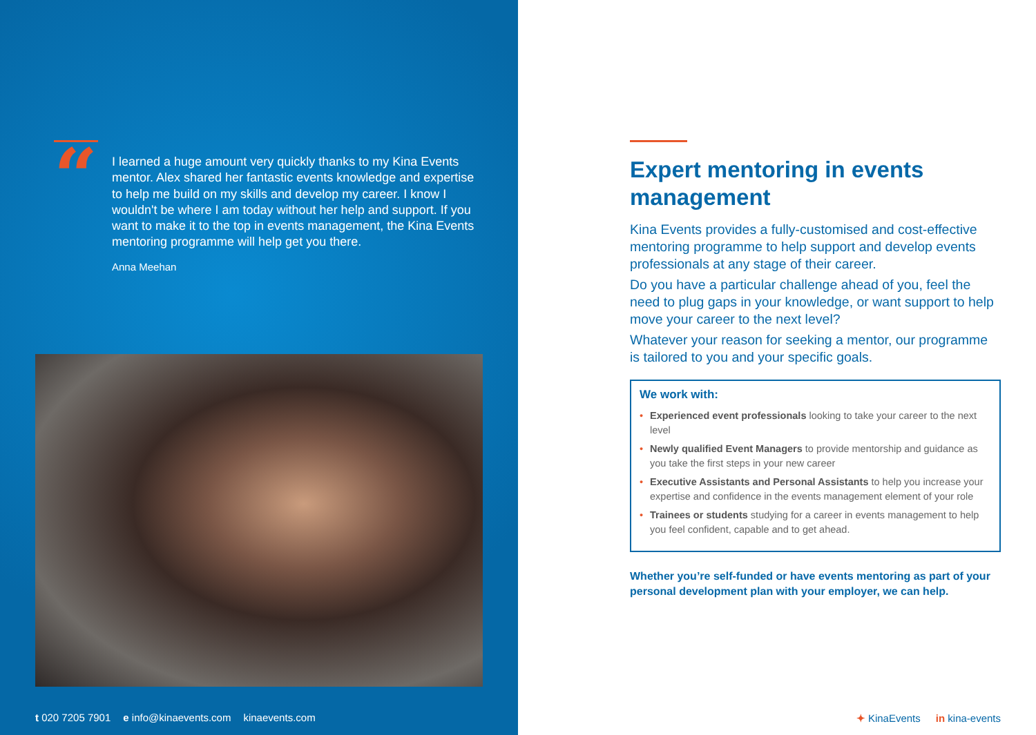“
I learned a huge amount very quickly thanks to my Kina Events mentor. Alex shared her fantastic events knowledge and expertise to help me build on my skills and develop my career. I know I wouldn't be where I am today without her help and support. If you want to make it to the top in events management, the Kina Events mentoring programme will help get you there.
Anna Meehan
t 020 7205 7901 e info@kinaevents.com kinaevents.com
Expert mentoring in events management
Kina Events provides a fully-customised and cost-effective mentoring programme to help support and develop events professionals at any stage of their career.
Do you have a particular challenge ahead of you, feel the need to plug gaps in your knowledge, or want support to help move your career to the next level?
Whatever your reason for seeking a mentor, our programme is tailored to you and your specific goals.
We work with:
• Experienced event professionals looking to take your career to the next level
• Newly qualified Event Managers to provide mentorship and guidance as you take the first steps in your new career
• Executive Assistants and Personal Assistants to help you increase your expertise and confidence in the events management element of your role
• Trainees or students studying for a career in events management to help you feel confident, capable and to get ahead.
Whether you’re self-funded or have events mentoring as part of your personal development plan with your employer, we can help.
✦ KinaEvents in kina-events